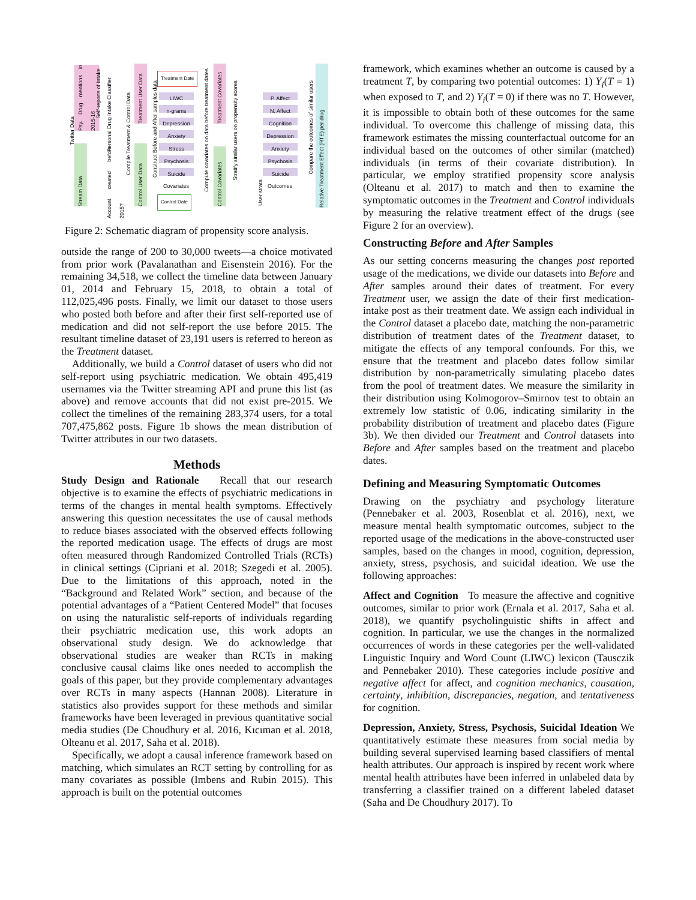Twitter Data
Psy. Drug mentions in 2015-16
Stream Data
Self-reports of Intake
Personal Drug Intake Classifier
Account created before 2015?
Compile Treatment & Control Data
Treatment User Data
Control User Data
Construct Before and After samples data
Treatment Date
LIWC
n-grams
Depression
Anxiety
Stress
Psychosis
Suicide
Covariates
Control Date
Compute covariates on data before treatment dates
Treatment Covariates
Control Covariates
Stratify similar users on propensity scores
P. Affect
N. Affect
Cognition
Depression
Anxiety
Psychosis
Suicide
Outcomes
User strata
Compare the outcomes of similar users
Relative Treatment Effect (RTE) per drug
Figure 2: Schematic diagram of propensity score analysis.
outside the range of 200 to 30,000 tweets—a choice motivated from prior work (Pavalanathan and Eisenstein 2016). For the remaining 34,518, we collect the timeline data between January 01, 2014 and February 15, 2018, to obtain a total of 112,025,496 posts. Finally, we limit our dataset to those users who posted both before and after their first self-reported use of medication and did not self-report the use before 2015. The resultant timeline dataset of 23,191 users is referred to hereon as the Treatment dataset.
Additionally, we build a Control dataset of users who did not self-report using psychiatric medication. We obtain 495,419 usernames via the Twitter streaming API and prune this list (as above) and remove accounts that did not exist pre-2015. We collect the timelines of the remaining 283,374 users, for a total 707,475,862 posts. Figure 1b shows the mean distribution of Twitter attributes in our two datasets.
Methods
Study Design and Rationale Recall that our research objective is to examine the effects of psychiatric medications in terms of the changes in mental health symptoms. Effectively answering this question necessitates the use of causal methods to reduce biases associated with the observed effects following the reported medication usage. The effects of drugs are most often measured through Randomized Controlled Trials (RCTs) in clinical settings (Cipriani et al. 2018; Szegedi et al. 2005). Due to the limitations of this approach, noted in the “Background and Related Work” section, and because of the potential advantages of a “Patient Centered Model” that focuses on using the naturalistic self-reports of individuals regarding their psychiatric medication use, this work adopts an observational study design. We do acknowledge that observational studies are weaker than RCTs in making conclusive causal claims like ones needed to accomplish the goals of this paper, but they provide complementary advantages over RCTs in many aspects (Hannan 2008). Literature in statistics also provides support for these methods and similar frameworks have been leveraged in previous quantitative social media studies (De Choudhury et al. 2016, Kıcıman et al. 2018, Olteanu et al. 2017, Saha et al. 2018).
Specifically, we adopt a causal inference framework based on matching, which simulates an RCT setting by controlling for as many covariates as possible (Imbens and Rubin 2015). This approach is built on the potential outcomes
framework, which examines whether an outcome is caused by a treatment T, by comparing two potential outcomes: 1) Y<sub>i</sub>(T = 1) when exposed to T, and 2) Y<sub>i</sub>(T = 0) if there was no T. However, it is impossible to obtain both of these outcomes for the same individual. To overcome this challenge of missing data, this framework estimates the missing counterfactual outcome for an individual based on the outcomes of other similar (matched) individuals (in terms of their covariate distribution). In particular, we employ stratified propensity score analysis (Olteanu et al. 2017) to match and then to examine the symptomatic outcomes in the Treatment and Control individuals by measuring the relative treatment effect of the drugs (see Figure 2 for an overview).
Constructing Before and After Samples
As our setting concerns measuring the changes post reported usage of the medications, we divide our datasets into Before and After samples around their dates of treatment. For every Treatment user, we assign the date of their first medication-intake post as their treatment date. We assign each individual in the Control dataset a placebo date, matching the non-parametric distribution of treatment dates of the Treatment dataset, to mitigate the effects of any temporal confounds. For this, we ensure that the treatment and placebo dates follow similar distribution by non-parametrically simulating placebo dates from the pool of treatment dates. We measure the similarity in their distribution using Kolmogorov–Smirnov test to obtain an extremely low statistic of 0.06, indicating similarity in the probability distribution of treatment and placebo dates (Figure 3b). We then divided our Treatment and Control datasets into Before and After samples based on the treatment and placebo dates.
Defining and Measuring Symptomatic Outcomes
Drawing on the psychiatry and psychology literature (Pennebaker et al. 2003, Rosenblat et al. 2016), next, we measure mental health symptomatic outcomes, subject to the reported usage of the medications in the above-constructed user samples, based on the changes in mood, cognition, depression, anxiety, stress, psychosis, and suicidal ideation. We use the following approaches:
Affect and Cognition To measure the affective and cognitive outcomes, similar to prior work (Ernala et al. 2017, Saha et al. 2018), we quantify psycholinguistic shifts in affect and cognition. In particular, we use the changes in the normalized occurrences of words in these categories per the well-validated Linguistic Inquiry and Word Count (LIWC) lexicon (Tausczik and Pennebaker 2010). These categories include positive and negative affect for affect, and cognition mechanics, causation, certainty, inhibition, discrepancies, negation, and tentativeness for cognition.
Depression, Anxiety, Stress, Psychosis, Suicidal Ideation We quantitatively estimate these measures from social media by building several supervised learning based classifiers of mental health attributes. Our approach is inspired by recent work where mental health attributes have been inferred in unlabeled data by transferring a classifier trained on a different labeled dataset (Saha and De Choudhury 2017). To